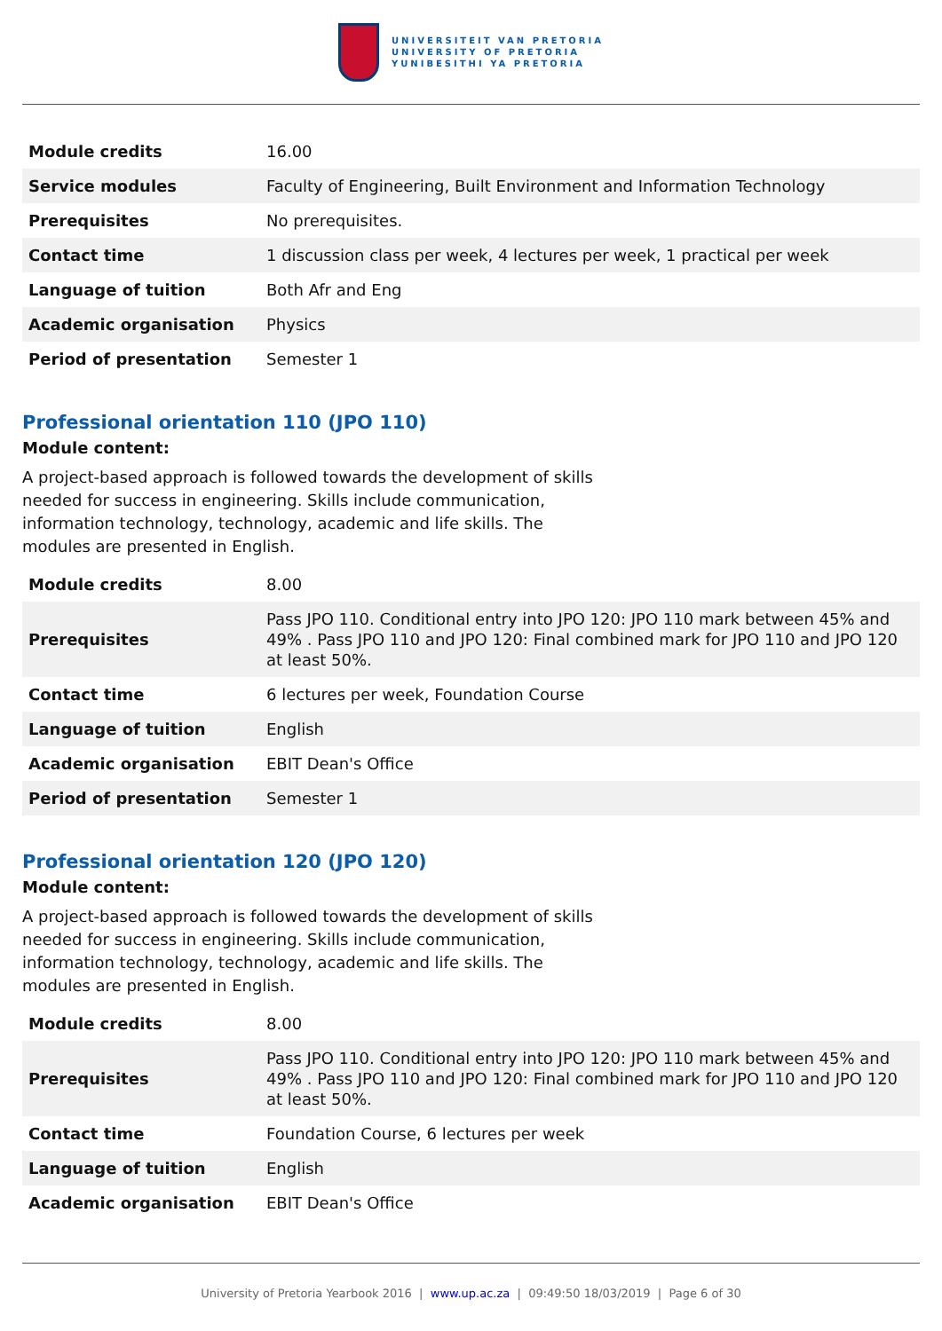UNIVERSITEIT VAN PRETORIA
UNIVERSITY OF PRETORIA
YUNIBESITHI YA PRETORIA
| Module credits | 16.00 |
| Service modules | Faculty of Engineering, Built Environment and Information Technology |
| Prerequisites | No prerequisites. |
| Contact time | 1 discussion class per week, 4 lectures per week, 1 practical per week |
| Language of tuition | Both Afr and Eng |
| Academic organisation | Physics |
| Period of presentation | Semester 1 |
Professional orientation 110 (JPO 110)
Module content:
A project-based approach is followed towards the development of skills needed for success in engineering. Skills include communication, information technology, technology, academic and life skills. The modules are presented in English.
| Module credits | 8.00 |
| Prerequisites | Pass JPO 110. Conditional entry into JPO 120: JPO 110 mark between 45% and 49% . Pass JPO 110 and JPO 120: Final combined mark for JPO 110 and JPO 120 at least 50%. |
| Contact time | 6 lectures per week, Foundation Course |
| Language of tuition | English |
| Academic organisation | EBIT Dean's Office |
| Period of presentation | Semester 1 |
Professional orientation 120 (JPO 120)
Module content:
A project-based approach is followed towards the development of skills needed for success in engineering. Skills include communication, information technology, technology, academic and life skills. The modules are presented in English.
| Module credits | 8.00 |
| Prerequisites | Pass JPO 110. Conditional entry into JPO 120: JPO 110 mark between 45% and 49% . Pass JPO 110 and JPO 120: Final combined mark for JPO 110 and JPO 120 at least 50%. |
| Contact time | Foundation Course, 6 lectures per week |
| Language of tuition | English |
| Academic organisation | EBIT Dean's Office |
University of Pretoria Yearbook 2016 | www.up.ac.za | 09:49:50 18/03/2019 | Page 6 of 30